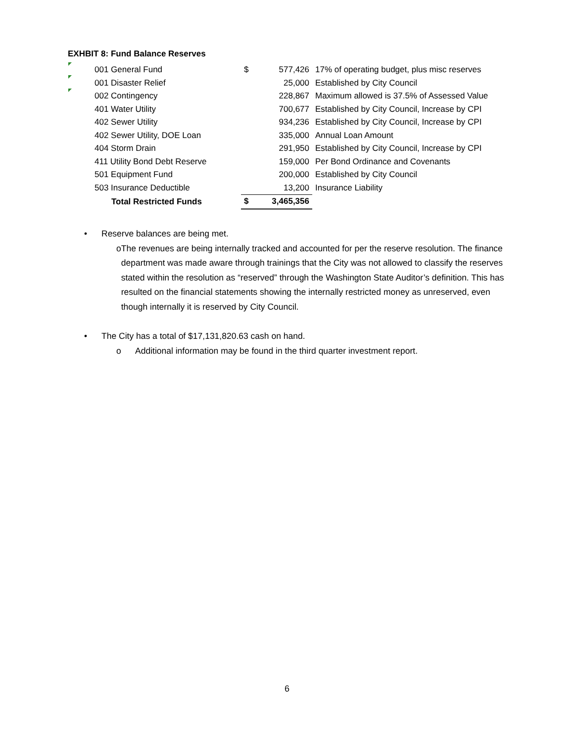EXHBIT 8: Fund Balance Reserves
| 001 General Fund | $ | 577,426 | 17% of operating budget, plus misc reserves |
| 001 Disaster Relief | | 25,000 | Established by City Council |
| 002 Contingency | | 228,867 | Maximum allowed is 37.5% of Assessed Value |
| 401 Water Utility | | 700,677 | Established by City Council, Increase by CPI |
| 402 Sewer Utility | | 934,236 | Established by City Council, Increase by CPI |
| 402 Sewer Utility, DOE Loan | | 335,000 | Annual Loan Amount |
| 404 Storm Drain | | 291,950 | Established by City Council, Increase by CPI |
| 411 Utility Bond Debt Reserve | | 159,000 | Per Bond Ordinance and Covenants |
| 501 Equipment Fund | | 200,000 | Established by City Council |
| 503 Insurance Deductible | | 13,200 | Insurance Liability |
| Total Restricted Funds | $ | 3,465,356 | |
• Reserve balances are being met.
o The revenues are being internally tracked and accounted for per the reserve resolution. The finance department was made aware through trainings that the City was not allowed to classify the reserves stated within the resolution as “reserved” through the Washington State Auditor’s definition. This has resulted on the financial statements showing the internally restricted money as unreserved, even though internally it is reserved by City Council.
• The City has a total of $17,131,820.63 cash on hand.
o Additional information may be found in the third quarter investment report.
6